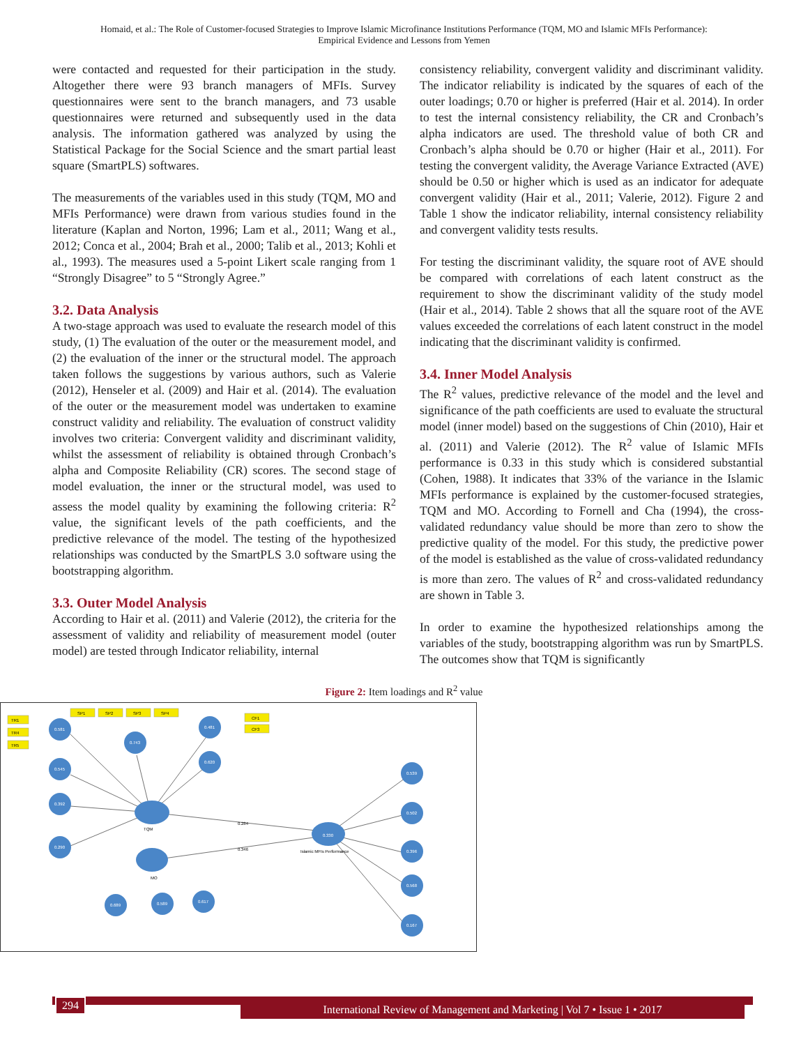Homaid, et al.: The Role of Customer-focused Strategies to Improve Islamic Microfinance Institutions Performance (TQM, MO and Islamic MFIs Performance):
Empirical Evidence and Lessons from Yemen
were contacted and requested for their participation in the study. Altogether there were 93 branch managers of MFIs. Survey questionnaires were sent to the branch managers, and 73 usable questionnaires were returned and subsequently used in the data analysis. The information gathered was analyzed by using the Statistical Package for the Social Science and the smart partial least square (SmartPLS) softwares.
The measurements of the variables used in this study (TQM, MO and MFIs Performance) were drawn from various studies found in the literature (Kaplan and Norton, 1996; Lam et al., 2011; Wang et al., 2012; Conca et al., 2004; Brah et al., 2000; Talib et al., 2013; Kohli et al., 1993). The measures used a 5-point Likert scale ranging from 1 “Strongly Disagree” to 5 “Strongly Agree.”
3.2. Data Analysis
A two-stage approach was used to evaluate the research model of this study, (1) The evaluation of the outer or the measurement model, and (2) the evaluation of the inner or the structural model. The approach taken follows the suggestions by various authors, such as Valerie (2012), Henseler et al. (2009) and Hair et al. (2014). The evaluation of the outer or the measurement model was undertaken to examine construct validity and reliability. The evaluation of construct validity involves two criteria: Convergent validity and discriminant validity, whilst the assessment of reliability is obtained through Cronbach’s alpha and Composite Reliability (CR) scores. The second stage of model evaluation, the inner or the structural model, was used to assess the model quality by examining the following criteria: R<sup>2</sup> value, the significant levels of the path coefficients, and the predictive relevance of the model. The testing of the hypothesized relationships was conducted by the SmartPLS 3.0 software using the bootstrapping algorithm.
3.3. Outer Model Analysis
According to Hair et al. (2011) and Valerie (2012), the criteria for the assessment of validity and reliability of measurement model (outer model) are tested through Indicator reliability, internal
consistency reliability, convergent validity and discriminant validity. The indicator reliability is indicated by the squares of each of the outer loadings; 0.70 or higher is preferred (Hair et al. 2014). In order to test the internal consistency reliability, the CR and Cronbach’s alpha indicators are used. The threshold value of both CR and Cronbach’s alpha should be 0.70 or higher (Hair et al., 2011). For testing the convergent validity, the Average Variance Extracted (AVE) should be 0.50 or higher which is used as an indicator for adequate convergent validity (Hair et al., 2011; Valerie, 2012). Figure 2 and Table 1 show the indicator reliability, internal consistency reliability and convergent validity tests results.
For testing the discriminant validity, the square root of AVE should be compared with correlations of each latent construct as the requirement to show the discriminant validity of the study model (Hair et al., 2014). Table 2 shows that all the square root of the AVE values exceeded the correlations of each latent construct in the model indicating that the discriminant validity is confirmed.
3.4. Inner Model Analysis
The R<sup>2</sup> values, predictive relevance of the model and the level and significance of the path coefficients are used to evaluate the structural model (inner model) based on the suggestions of Chin (2010), Hair et al. (2011) and Valerie (2012). The R<sup>2</sup> value of Islamic MFIs performance is 0.33 in this study which is considered substantial (Cohen, 1988). It indicates that 33% of the variance in the Islamic MFIs performance is explained by the customer-focused strategies, TQM and MO. According to Fornell and Cha (1994), the cross-validated redundancy value should be more than zero to show the predictive quality of the model. For this study, the predictive power of the model is established as the value of cross-validated redundancy is more than zero. The values of R<sup>2</sup> and cross-validated redundancy are shown in Table 3.
In order to examine the hypothesized relationships among the variables of the study, bootstrapping algorithm was run by SmartPLS. The outcomes show that TQM is significantly
Figure 2: Item loadings and R<sup>2</sup> value
0.581
0.743
0.481
0.620
0.545
0.392
0.290
0.330
0.539
0.502
0.396
0.568
0.167
0.689
0.589
0.617
TR1
TR4
TR5
SP1
SP2
SP3
SP4
CF1
CF3
TQM
MO
Islamic MFIs Performance
0.284
0.346
294
International Review of Management and Marketing | Vol 7 • Issue 1 • 2017